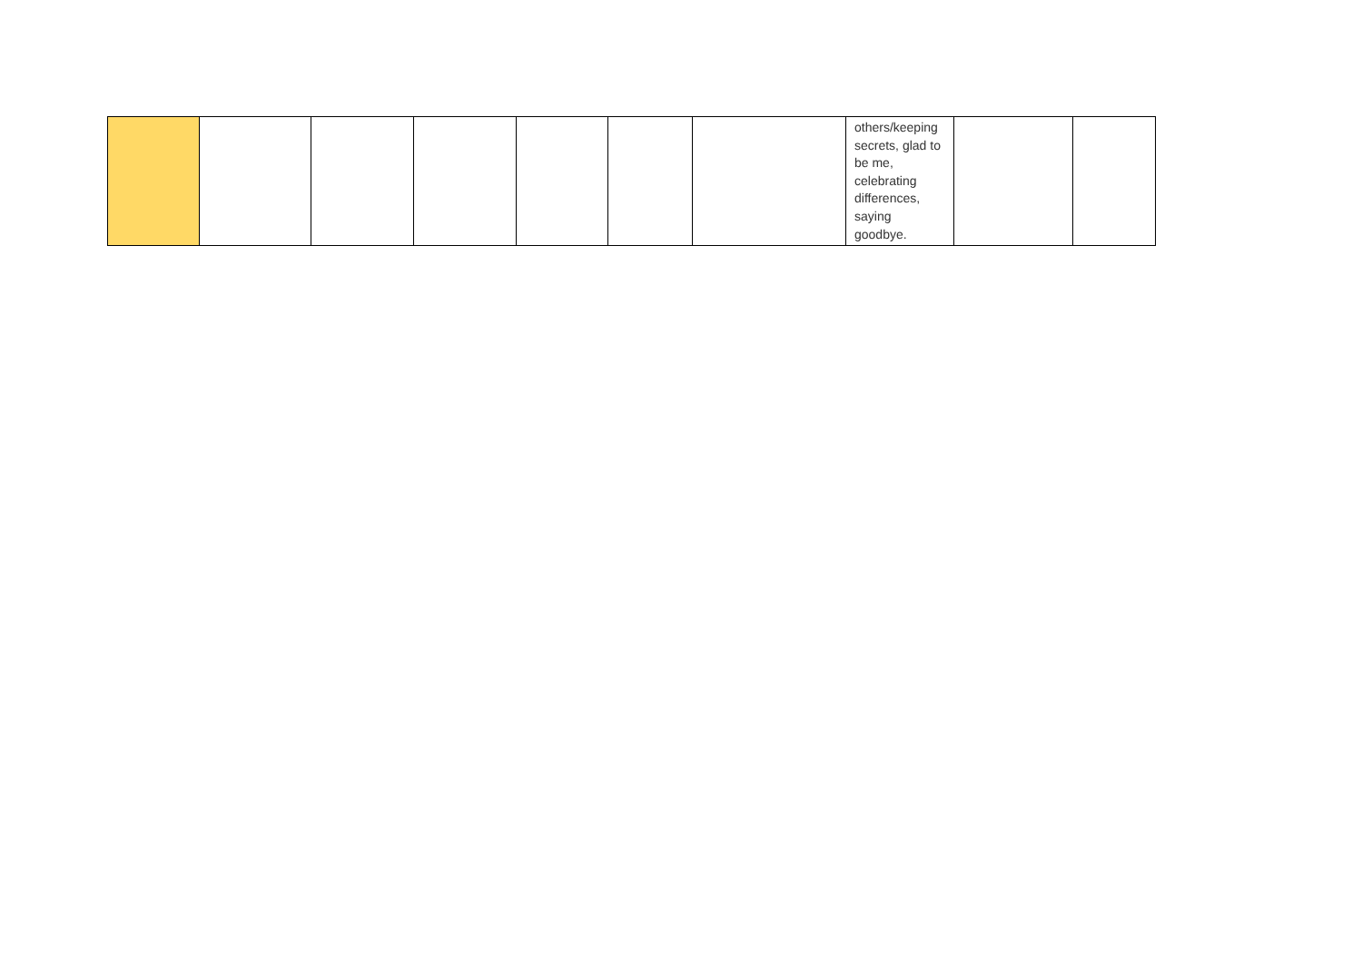| | | | | | | | others/keeping secrets, glad to be me, celebrating differences, saying goodbye. | | |